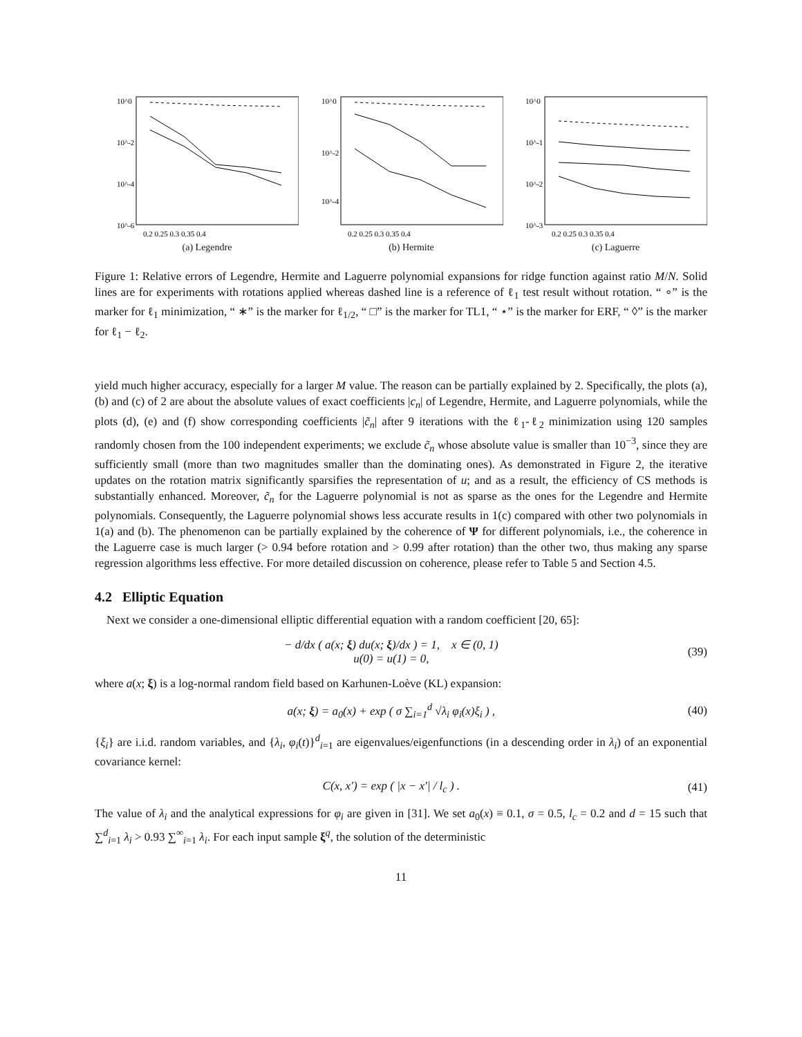10^0
10^-2
10^-4
10^-6
0.2 0.25 0.3 0.35 0.4
(a) Legendre
10^0
10^-2
10^-4
0.2 0.25 0.3 0.35 0.4
(b) Hermite
10^0
10^-1
10^-2
10^-3
0.2 0.25 0.3 0.35 0.4
(c) Laguerre
Figure 1: Relative errors of Legendre, Hermite and Laguerre polynomial expansions for ridge function against ratio M/N. Solid lines are for experiments with rotations applied whereas dashed line is a reference of ℓ<sub>1</sub> test result without rotation. “ ∘” is the marker for ℓ<sub>1</sub> minimization, “ ∗” is the marker for ℓ<sub>1/2</sub>, “ □” is the marker for TL1, “ ⋆” is the marker for ERF, “ ◊” is the marker for ℓ<sub>1</sub> − ℓ<sub>2</sub>.
yield much higher accuracy, especially for a larger M value. The reason can be partially explained by 2. Specifically, the plots (a), (b) and (c) of 2 are about the absolute values of exact coefficients |c<sub>n</sub>| of Legendre, Hermite, and Laguerre polynomials, while the plots (d), (e) and (f) show corresponding coefficients |c̃<sub>n</sub>| after 9 iterations with the ℓ<sub>1</sub>-ℓ<sub>2</sub> minimization using 120 samples randomly chosen from the 100 independent experiments; we exclude c̃<sub>n</sub> whose absolute value is smaller than 10<sup>−3</sup>, since they are sufficiently small (more than two magnitudes smaller than the dominating ones). As demonstrated in Figure 2, the iterative updates on the rotation matrix significantly sparsifies the representation of u; and as a result, the efficiency of CS methods is substantially enhanced. Moreover, c̃<sub>n</sub> for the Laguerre polynomial is not as sparse as the ones for the Legendre and Hermite polynomials. Consequently, the Laguerre polynomial shows less accurate results in 1(c) compared with other two polynomials in 1(a) and (b). The phenomenon can be partially explained by the coherence of Ψ for different polynomials, i.e., the coherence in the Laguerre case is much larger (> 0.94 before rotation and > 0.99 after rotation) than the other two, thus making any sparse regression algorithms less effective. For more detailed discussion on coherence, please refer to Table 5 and Section 4.5.
4.2 Elliptic Equation
Next we consider a one-dimensional elliptic differential equation with a random coefficient [20, 65]:
− d/dx ( a(x; ξ) du(x; ξ)/dx ) = 1, x ∈ (0, 1)
u(0) = u(1) = 0,
(39)
where a(x; ξ) is a log-normal random field based on Karhunen-Loève (KL) expansion:
a(x; ξ) = a<sub>0</sub>(x) + exp ( σ ∑<sub>i=1</sub><sup>d</sup> √λ<sub>i</sub> φ<sub>i</sub>(x)ξ<sub>i</sub> ) ,
(40)
{ξ<sub>i</sub>} are i.i.d. random variables, and {λ<sub>i</sub>, φ<sub>i</sub>(t)}<sup>d</sup><sub>i=1</sub> are eigenvalues/eigenfunctions (in a descending order in λ<sub>i</sub>) of an exponential covariance kernel:
C(x, x′) = exp ( |x − x′| / l<sub>c</sub> ) .
(41)
The value of λ<sub>i</sub> and the analytical expressions for φ<sub>i</sub> are given in [31]. We set a<sub>0</sub>(x) ≡ 0.1, σ = 0.5, l<sub>c</sub> = 0.2 and d = 15 such that ∑<sup>d</sup><sub>i=1</sub> λ<sub>i</sub> > 0.93 ∑<sup>∞</sup><sub>i=1</sub> λ<sub>i</sub>. For each input sample ξ<sup>q</sup>, the solution of the deterministic
11